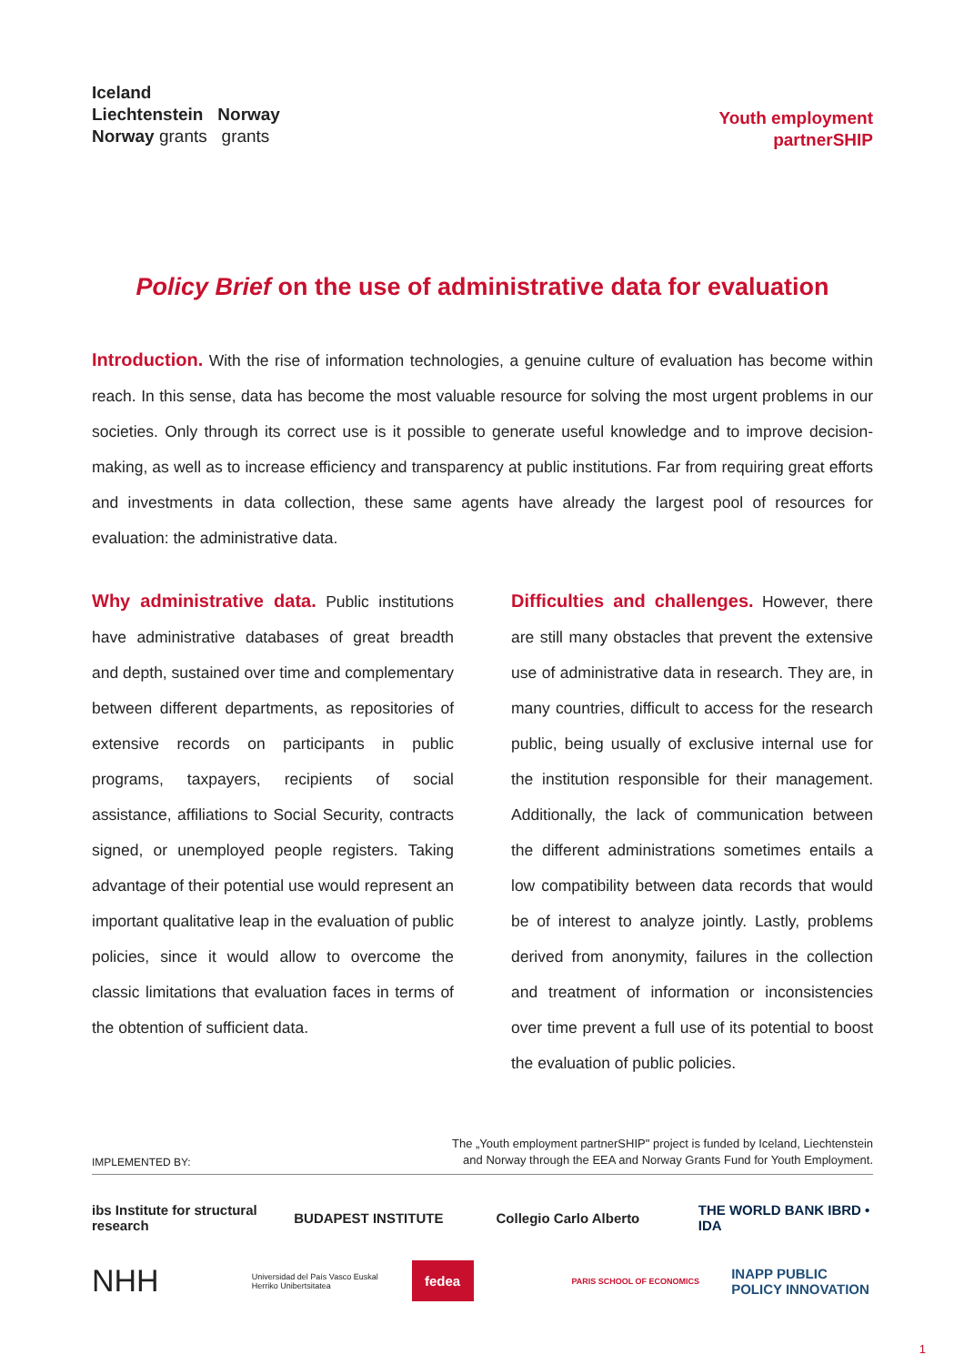Iceland
Liechtenstein Norway
Norway grants grants
Youth employment
partnerSHIP
Policy Brief on the use of administrative data for evaluation
Introduction. With the rise of information technologies, a genuine culture of evaluation has become within reach. In this sense, data has become the most valuable resource for solving the most urgent problems in our societies. Only through its correct use is it possible to generate useful knowledge and to improve decision-making, as well as to increase efficiency and transparency at public institutions. Far from requiring great efforts and investments in data collection, these same agents have already the largest pool of resources for evaluation: the administrative data.
Why administrative data. Public institutions have administrative databases of great breadth and depth, sustained over time and complementary between different departments, as repositories of extensive records on participants in public programs, taxpayers, recipients of social assistance, affiliations to Social Security, contracts signed, or unemployed people registers. Taking advantage of their potential use would represent an important qualitative leap in the evaluation of public policies, since it would allow to overcome the classic limitations that evaluation faces in terms of the obtention of sufficient data.
Difficulties and challenges. However, there are still many obstacles that prevent the extensive use of administrative data in research. They are, in many countries, difficult to access for the research public, being usually of exclusive internal use for the institution responsible for their management. Additionally, the lack of communication between the different administrations sometimes entails a low compatibility between data records that would be of interest to analyze jointly. Lastly, problems derived from anonymity, failures in the collection and treatment of information or inconsistencies over time prevent a full use of its potential to boost the evaluation of public policies.
IMPLEMENTED BY:
The „Youth employment partnerSHIP" project is funded by Iceland, Liechtenstein
and Norway through the EEA and Norway Grants Fund for Youth Employment.
ibs Institute for structural research
BUDAPEST INSTITUTE
Collegio Carlo Alberto
THE WORLD BANK IBRD • IDA
NHH
Universidad del País Vasco Euskal Herriko Unibertsitatea
fedea
PARIS SCHOOL OF ECONOMICS
INAPP PUBLIC POLICY INNOVATION
1